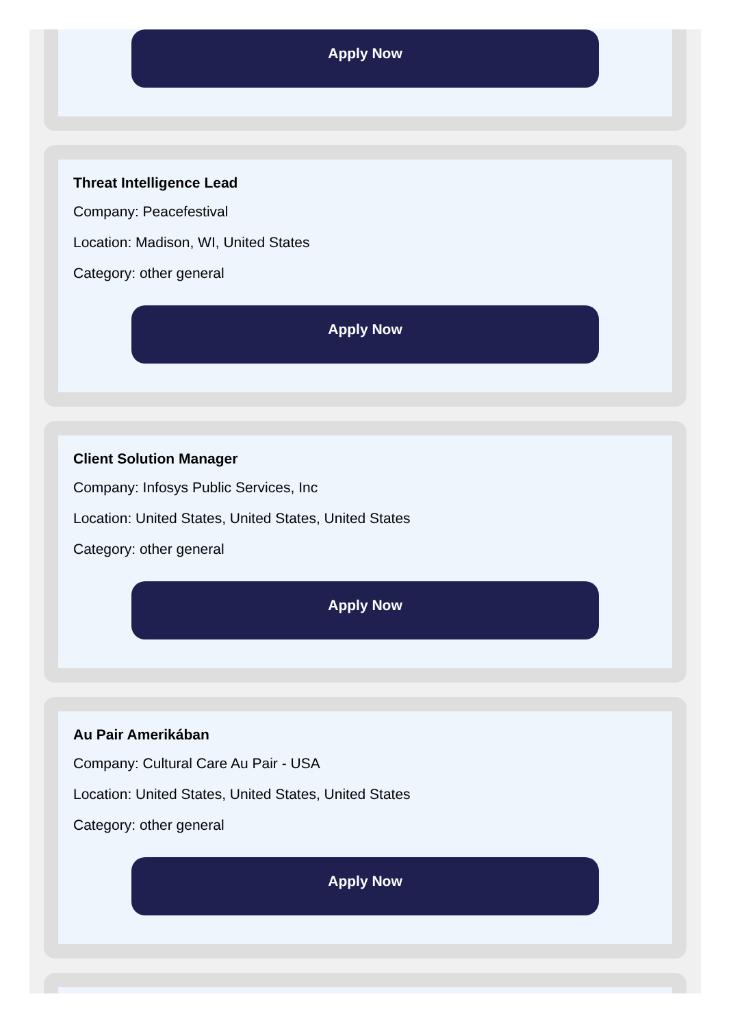Apply Now
Threat Intelligence Lead
Company: Peacefestival
Location: Madison, WI, United States
Category: other general
Apply Now
Client Solution Manager
Company: Infosys Public Services, Inc
Location: United States, United States, United States
Category: other general
Apply Now
Au Pair Amerikában
Company: Cultural Care Au Pair - USA
Location: United States, United States, United States
Category: other general
Apply Now